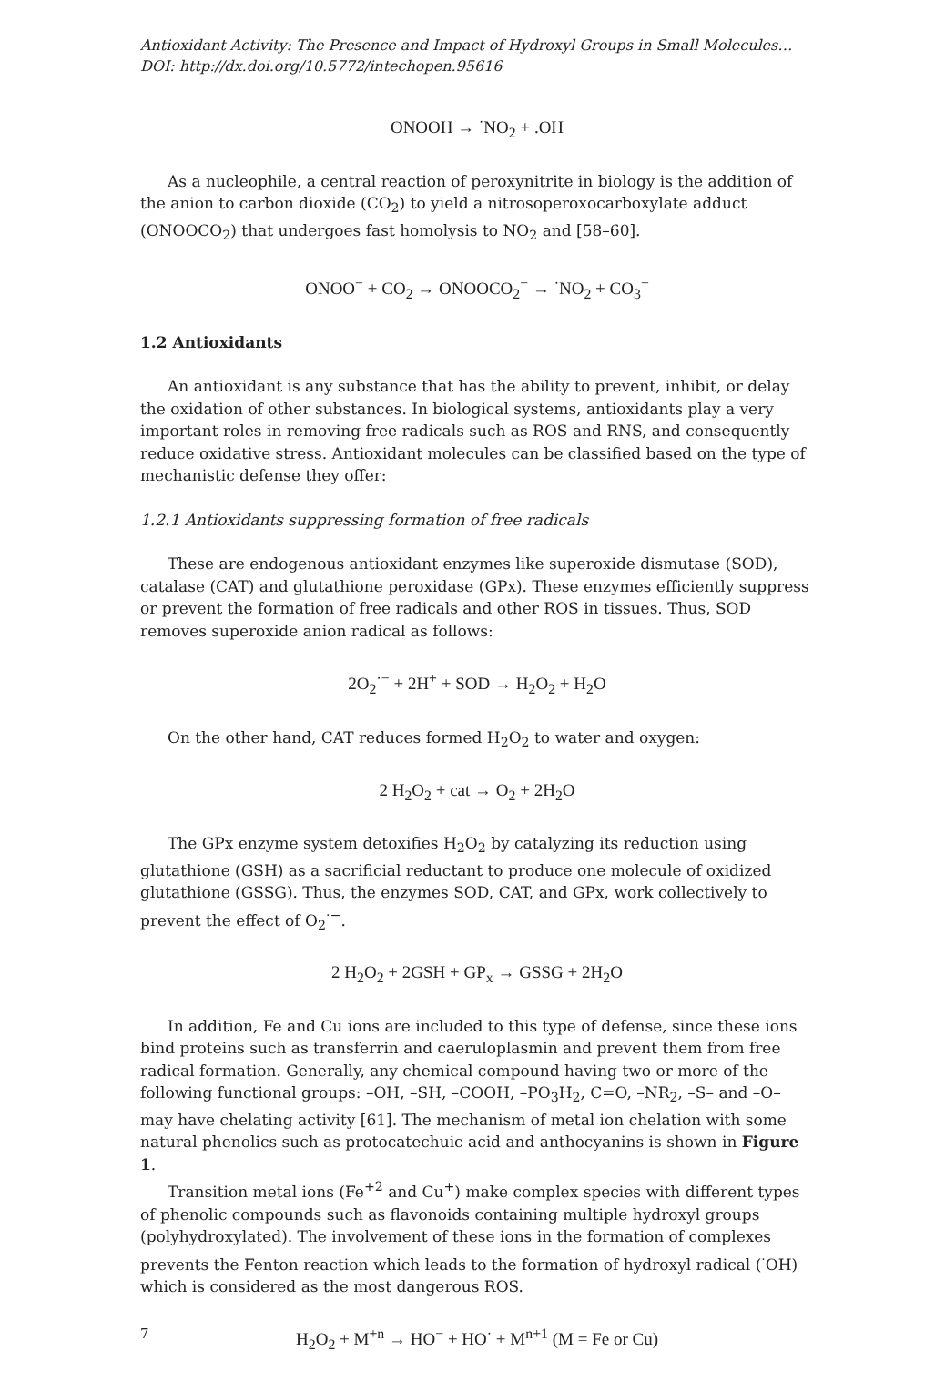Antioxidant Activity: The Presence and Impact of Hydroxyl Groups in Small Molecules…
DOI: http://dx.doi.org/10.5772/intechopen.95616
ONOOH → <sup>·</sup>NO<sub>2</sub> + .OH
As a nucleophile, a central reaction of peroxynitrite in biology is the addition of the anion to carbon dioxide (CO<sub>2</sub>) to yield a nitrosoperoxocarboxylate adduct (ONOOCO<sub>2</sub>) that undergoes fast homolysis to NO<sub>2</sub> and [58–60].
ONOO<sup>−</sup> + CO<sub>2</sub> → ONOOCO<sub>2</sub><sup>−</sup> → <sup>·</sup>NO<sub>2</sub> + CO<sub>3</sub><sup>−</sup>
1.2 Antioxidants
An antioxidant is any substance that has the ability to prevent, inhibit, or delay the oxidation of other substances. In biological systems, antioxidants play a very important roles in removing free radicals such as ROS and RNS, and consequently reduce oxidative stress. Antioxidant molecules can be classified based on the type of mechanistic defense they offer:
1.2.1 Antioxidants suppressing formation of free radicals
These are endogenous antioxidant enzymes like superoxide dismutase (SOD), catalase (CAT) and glutathione peroxidase (GPx). These enzymes efficiently suppress or prevent the formation of free radicals and other ROS in tissues. Thus, SOD removes superoxide anion radical as follows:
2O<sub>2</sub><sup>·−</sup> + 2H<sup>+</sup> + SOD → H<sub>2</sub>O<sub>2</sub> + H<sub>2</sub>O
On the other hand, CAT reduces formed H<sub>2</sub>O<sub>2</sub> to water and oxygen:
2 H<sub>2</sub>O<sub>2</sub> + cat → O<sub>2</sub> + 2H<sub>2</sub>O
The GPx enzyme system detoxifies H<sub>2</sub>O<sub>2</sub> by catalyzing its reduction using glutathione (GSH) as a sacrificial reductant to produce one molecule of oxidized glutathione (GSSG). Thus, the enzymes SOD, CAT, and GPx, work collectively to prevent the effect of O<sub>2</sub><sup>·−</sup>.
2 H<sub>2</sub>O<sub>2</sub> + 2GSH + GP<sub>x</sub> → GSSG + 2H<sub>2</sub>O
In addition, Fe and Cu ions are included to this type of defense, since these ions bind proteins such as transferrin and caeruloplasmin and prevent them from free radical formation. Generally, any chemical compound having two or more of the following functional groups: –OH, –SH, –COOH, –PO<sub>3</sub>H<sub>2</sub>, C=O, –NR<sub>2</sub>, –S– and –O– may have chelating activity [61]. The mechanism of metal ion chelation with some natural phenolics such as protocatechuic acid and anthocyanins is shown in Figure 1.
Transition metal ions (Fe<sup>+2</sup> and Cu<sup>+</sup>) make complex species with different types of phenolic compounds such as flavonoids containing multiple hydroxyl groups (polyhydroxylated). The involvement of these ions in the formation of complexes prevents the Fenton reaction which leads to the formation of hydroxyl radical (<sup>·</sup>OH) which is considered as the most dangerous ROS.
H<sub>2</sub>O<sub>2</sub> + M<sup>+n</sup> → HO<sup>−</sup> + HO<sup>·</sup> + M<sup>n+1</sup> (M = Fe or Cu)
7